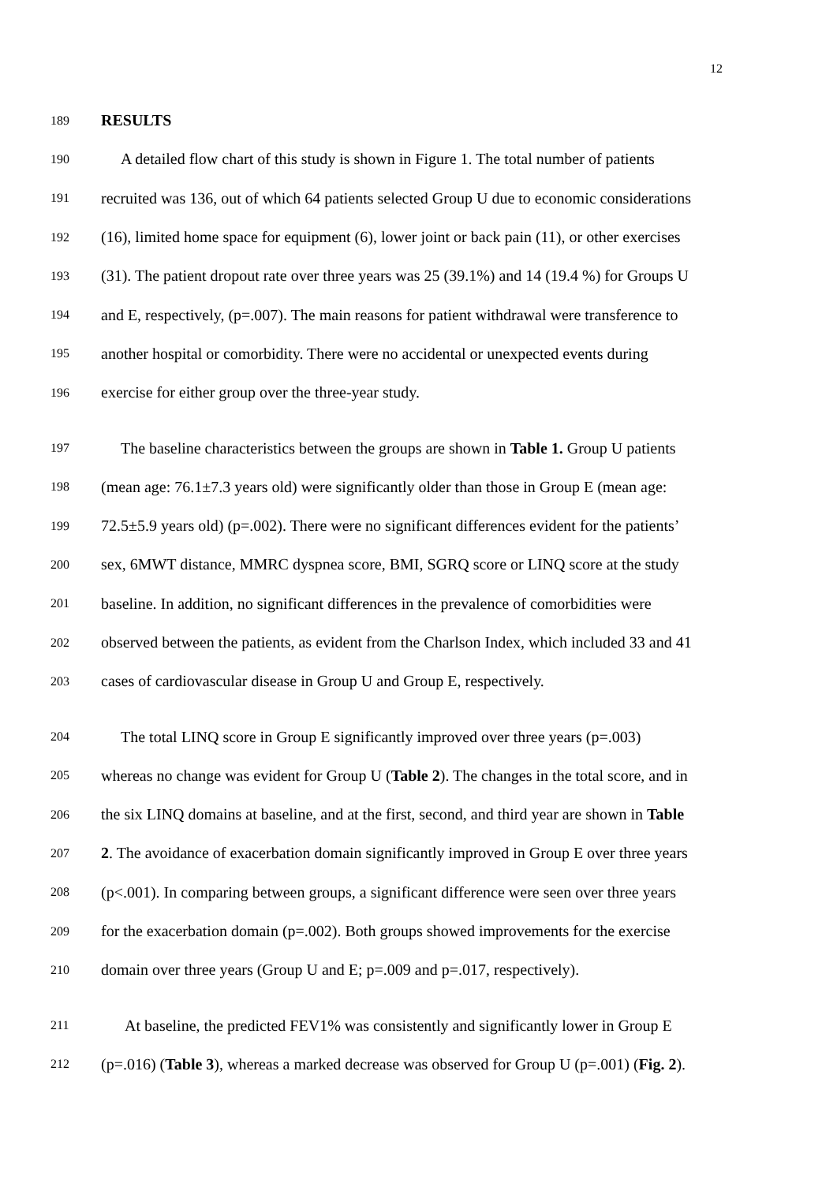12
189 RESULTS
190 A detailed flow chart of this study is shown in Figure 1. The total number of patients
191 recruited was 136, out of which 64 patients selected Group U due to economic considerations
192 (16), limited home space for equipment (6), lower joint or back pain (11), or other exercises
193 (31). The patient dropout rate over three years was 25 (39.1%) and 14 (19.4 %) for Groups U
194 and E, respectively, (p=.007). The main reasons for patient withdrawal were transference to
195 another hospital or comorbidity. There were no accidental or unexpected events during
196 exercise for either group over the three-year study.
197 The baseline characteristics between the groups are shown in Table 1. Group U patients
198 (mean age: 76.1±7.3 years old) were significantly older than those in Group E (mean age:
199 72.5±5.9 years old) (p=.002). There were no significant differences evident for the patients’
200 sex, 6MWT distance, MMRC dyspnea score, BMI, SGRQ score or LINQ score at the study
201 baseline. In addition, no significant differences in the prevalence of comorbidities were
202 observed between the patients, as evident from the Charlson Index, which included 33 and 41
203 cases of cardiovascular disease in Group U and Group E, respectively.
204 The total LINQ score in Group E significantly improved over three years (p=.003)
205 whereas no change was evident for Group U (Table 2). The changes in the total score, and in
206 the six LINQ domains at baseline, and at the first, second, and third year are shown in Table
207 2. The avoidance of exacerbation domain significantly improved in Group E over three years
208 (p<.001). In comparing between groups, a significant difference were seen over three years
209 for the exacerbation domain (p=.002). Both groups showed improvements for the exercise
210 domain over three years (Group U and E; p=.009 and p=.017, respectively).
211 At baseline, the predicted FEV1% was consistently and significantly lower in Group E
212 (p=.016) (Table 3), whereas a marked decrease was observed for Group U (p=.001) (Fig. 2).